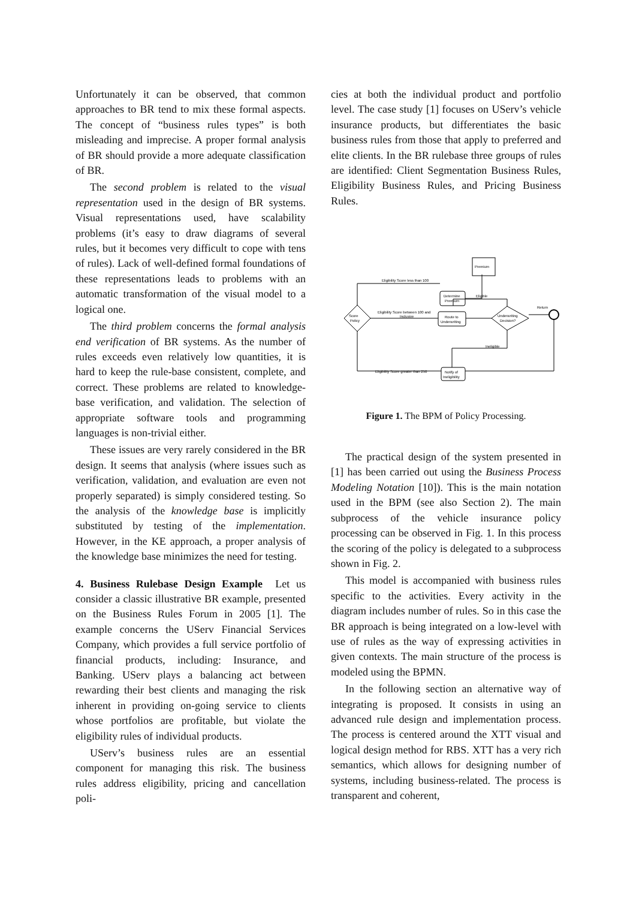Unfortunately it can be observed, that common approaches to BR tend to mix these formal aspects. The concept of “business rules types” is both misleading and imprecise. A proper formal analysis of BR should provide a more adequate classification of BR.
The second problem is related to the visual representation used in the design of BR systems. Visual representations used, have scalability problems (it’s easy to draw diagrams of several rules, but it becomes very difficult to cope with tens of rules). Lack of well-defined formal foundations of these representations leads to problems with an automatic transformation of the visual model to a logical one.
The third problem concerns the formal analysis end verification of BR systems. As the number of rules exceeds even relatively low quantities, it is hard to keep the rule-base consistent, complete, and correct. These problems are related to knowledge-base verification, and validation. The selection of appropriate software tools and programming languages is non-trivial either.
These issues are very rarely considered in the BR design. It seems that analysis (where issues such as verification, validation, and evaluation are even not properly separated) is simply considered testing. So the analysis of the knowledge base is implicitly substituted by testing of the implementation. However, in the KE approach, a proper analysis of the knowledge base minimizes the need for testing.
4. Business Rulebase Design Example Let us consider a classic illustrative BR example, presented on the Business Rules Forum in 2005 [1]. The example concerns the UServ Financial Services Company, which provides a full service portfolio of financial products, including: Insurance, and Banking. UServ plays a balancing act between rewarding their best clients and managing the risk inherent in providing on-going service to clients whose portfolios are profitable, but violate the eligibility rules of individual products.
UServ’s business rules are an essential component for managing this risk. The business rules address eligibility, pricing and cancellation poli-
cies at both the individual product and portfolio level. The case study [1] focuses on UServ’s vehicle insurance products, but differentiates the basic business rules from those that apply to preferred and elite clients. In the BR rulebase three groups of rules are identified: Client Segmentation Business Rules, Eligibility Business Rules, and Pricing Business Rules.
Premium
Eligibility Score less than 100
Determine
Premium
Eligible
Score
Policy
Eligibility Score between 100 and
Inclusive
Route to
Underwriting
Underwriting
Decision?
Return
Ineligible
Eligibility Score greater than 250
Notify of
Ineligibility
Figure 1. The BPM of Policy Processing.
The practical design of the system presented in [1] has been carried out using the Business Process Modeling Notation [10]). This is the main notation used in the BPM (see also Section 2). The main subprocess of the vehicle insurance policy processing can be observed in Fig. 1. In this process the scoring of the policy is delegated to a subprocess shown in Fig. 2.
This model is accompanied with business rules specific to the activities. Every activity in the diagram includes number of rules. So in this case the BR approach is being integrated on a low-level with use of rules as the way of expressing activities in given contexts. The main structure of the process is modeled using the BPMN.
In the following section an alternative way of integrating is proposed. It consists in using an advanced rule design and implementation process. The process is centered around the XTT visual and logical design method for RBS. XTT has a very rich semantics, which allows for designing number of systems, including business-related. The process is transparent and coherent,